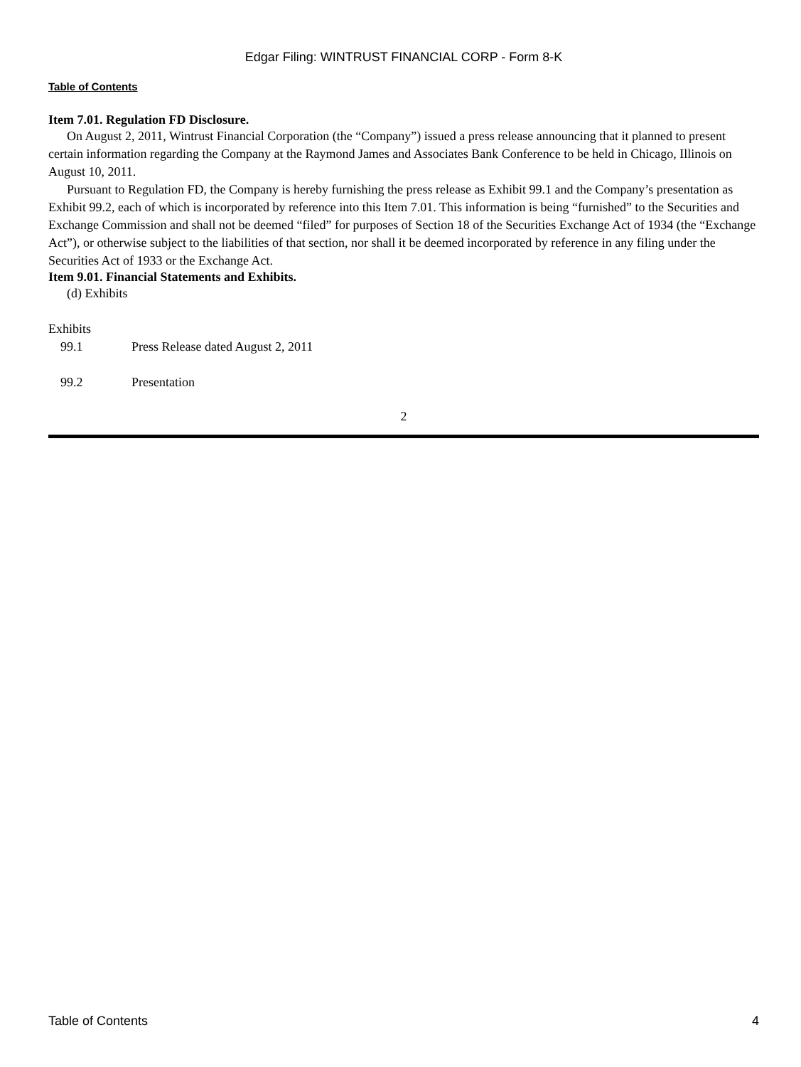Edgar Filing: WINTRUST FINANCIAL CORP - Form 8-K
Table of Contents
Item 7.01. Regulation FD Disclosure.
On August 2, 2011, Wintrust Financial Corporation (the “Company”) issued a press release announcing that it planned to present certain information regarding the Company at the Raymond James and Associates Bank Conference to be held in Chicago, Illinois on August 10, 2011.
Pursuant to Regulation FD, the Company is hereby furnishing the press release as Exhibit 99.1 and the Company’s presentation as Exhibit 99.2, each of which is incorporated by reference into this Item 7.01. This information is being “furnished” to the Securities and Exchange Commission and shall not be deemed “filed” for purposes of Section 18 of the Securities Exchange Act of 1934 (the “Exchange Act”), or otherwise subject to the liabilities of that section, nor shall it be deemed incorporated by reference in any filing under the Securities Act of 1933 or the Exchange Act.
Item 9.01. Financial Statements and Exhibits.
(d) Exhibits
Exhibits
99.1 Press Release dated August 2, 2011
99.2 Presentation
2
Table of Contents 4